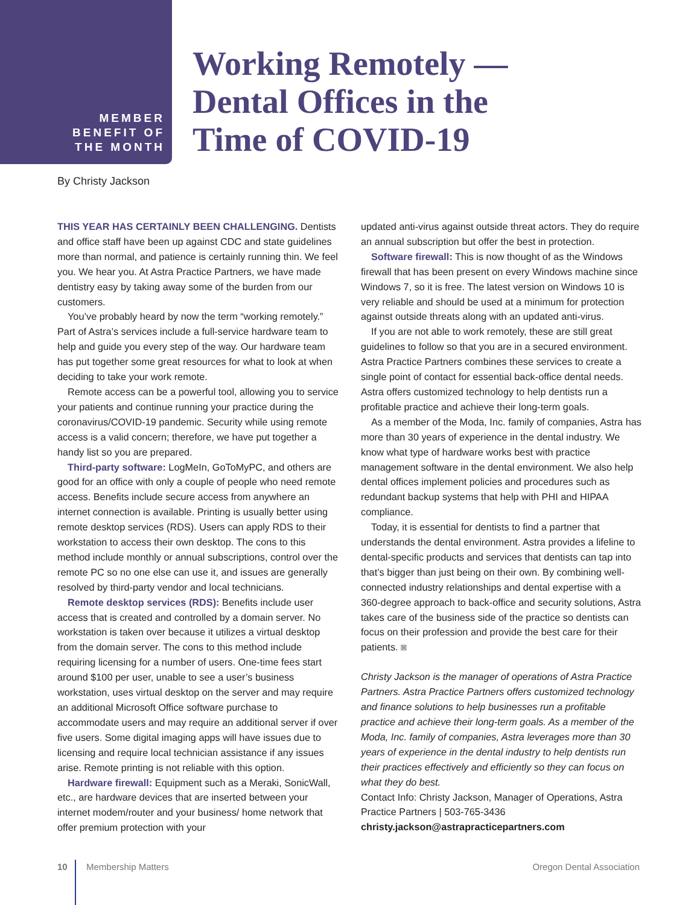MEMBER
BENEFIT OF
THE MONTH
Working Remotely —
Dental Offices in the
Time of COVID-19
By Christy Jackson
THIS YEAR HAS CERTAINLY BEEN CHALLENGING. Dentists and office staff have been up against CDC and state guidelines more than normal, and patience is certainly running thin. We feel you. We hear you. At Astra Practice Partners, we have made dentistry easy by taking away some of the burden from our customers.
You’ve probably heard by now the term “working remotely.” Part of Astra’s services include a full-service hardware team to help and guide you every step of the way. Our hardware team has put together some great resources for what to look at when deciding to take your work remote.
Remote access can be a powerful tool, allowing you to service your patients and continue running your practice during the coronavirus/COVID-19 pandemic. Security while using remote access is a valid concern; therefore, we have put together a handy list so you are prepared.
Third-party software: LogMeIn, GoToMyPC, and others are good for an office with only a couple of people who need remote access. Benefits include secure access from anywhere an internet connection is available. Printing is usually better using remote desktop services (RDS). Users can apply RDS to their workstation to access their own desktop. The cons to this method include monthly or annual subscriptions, control over the remote PC so no one else can use it, and issues are generally resolved by third-party vendor and local technicians.
Remote desktop services (RDS): Benefits include user access that is created and controlled by a domain server. No workstation is taken over because it utilizes a virtual desktop from the domain server. The cons to this method include requiring licensing for a number of users. One-time fees start around $100 per user, unable to see a user’s business workstation, uses virtual desktop on the server and may require an additional Microsoft Office software purchase to accommodate users and may require an additional server if over five users. Some digital imaging apps will have issues due to licensing and require local technician assistance if any issues arise. Remote printing is not reliable with this option.
Hardware firewall: Equipment such as a Meraki, SonicWall, etc., are hardware devices that are inserted between your internet modem/router and your business/ home network that offer premium protection with your
updated anti-virus against outside threat actors. They do require an annual subscription but offer the best in protection.
Software firewall: This is now thought of as the Windows firewall that has been present on every Windows machine since Windows 7, so it is free. The latest version on Windows 10 is very reliable and should be used at a minimum for protection against outside threats along with an updated anti-virus.
If you are not able to work remotely, these are still great guidelines to follow so that you are in a secured environment. Astra Practice Partners combines these services to create a single point of contact for essential back-office dental needs. Astra offers customized technology to help dentists run a profitable practice and achieve their long-term goals.
As a member of the Moda, Inc. family of companies, Astra has more than 30 years of experience in the dental industry. We know what type of hardware works best with practice management software in the dental environment. We also help dental offices implement policies and procedures such as redundant backup systems that help with PHI and HIPAA compliance.
Today, it is essential for dentists to find a partner that understands the dental environment. Astra provides a lifeline to dental-specific products and services that dentists can tap into that’s bigger than just being on their own. By combining well-connected industry relationships and dental expertise with a 360-degree approach to back-office and security solutions, Astra takes care of the business side of the practice so dentists can focus on their profession and provide the best care for their patients. ◙
Christy Jackson is the manager of operations of Astra Practice Partners. Astra Practice Partners offers customized technology and finance solutions to help businesses run a profitable practice and achieve their long-term goals. As a member of the Moda, Inc. family of companies, Astra leverages more than 30 years of experience in the dental industry to help dentists run their practices effectively and efficiently so they can focus on what they do best.
Contact Info: Christy Jackson, Manager of Operations, Astra Practice Partners | 503-765-3436
christy.jackson@astrapracticepartners.com
10 Membership Matters Oregon Dental Association